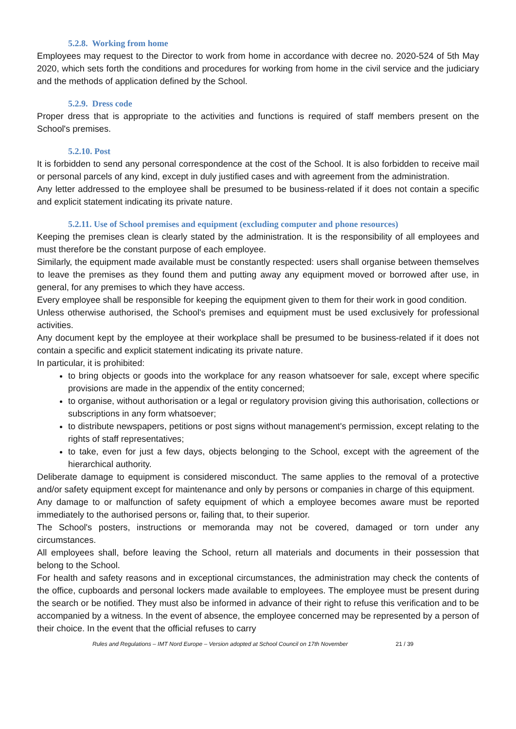5.2.8. Working from home
Employees may request to the Director to work from home in accordance with decree no. 2020-524 of 5th May 2020, which sets forth the conditions and procedures for working from home in the civil service and the judiciary and the methods of application defined by the School.
5.2.9. Dress code
Proper dress that is appropriate to the activities and functions is required of staff members present on the School's premises.
5.2.10. Post
It is forbidden to send any personal correspondence at the cost of the School. It is also forbidden to receive mail or personal parcels of any kind, except in duly justified cases and with agreement from the administration.
Any letter addressed to the employee shall be presumed to be business-related if it does not contain a specific and explicit statement indicating its private nature.
5.2.11. Use of School premises and equipment (excluding computer and phone resources)
Keeping the premises clean is clearly stated by the administration. It is the responsibility of all employees and must therefore be the constant purpose of each employee.
Similarly, the equipment made available must be constantly respected: users shall organise between themselves to leave the premises as they found them and putting away any equipment moved or borrowed after use, in general, for any premises to which they have access.
Every employee shall be responsible for keeping the equipment given to them for their work in good condition.
Unless otherwise authorised, the School's premises and equipment must be used exclusively for professional activities.
Any document kept by the employee at their workplace shall be presumed to be business-related if it does not contain a specific and explicit statement indicating its private nature.
In particular, it is prohibited:
to bring objects or goods into the workplace for any reason whatsoever for sale, except where specific provisions are made in the appendix of the entity concerned;
to organise, without authorisation or a legal or regulatory provision giving this authorisation, collections or subscriptions in any form whatsoever;
to distribute newspapers, petitions or post signs without management's permission, except relating to the rights of staff representatives;
to take, even for just a few days, objects belonging to the School, except with the agreement of the hierarchical authority.
Deliberate damage to equipment is considered misconduct. The same applies to the removal of a protective and/or safety equipment except for maintenance and only by persons or companies in charge of this equipment.
Any damage to or malfunction of safety equipment of which a employee becomes aware must be reported immediately to the authorised persons or, failing that, to their superior.
The School's posters, instructions or memoranda may not be covered, damaged or torn under any circumstances.
All employees shall, before leaving the School, return all materials and documents in their possession that belong to the School.
For health and safety reasons and in exceptional circumstances, the administration may check the contents of the office, cupboards and personal lockers made available to employees. The employee must be present during the search or be notified. They must also be informed in advance of their right to refuse this verification and to be accompanied by a witness. In the event of absence, the employee concerned may be represented by a person of their choice. In the event that the official refuses to carry
Rules and Regulations – IMT Nord Europe – Version adopted at School Council on 17th November 21 / 39